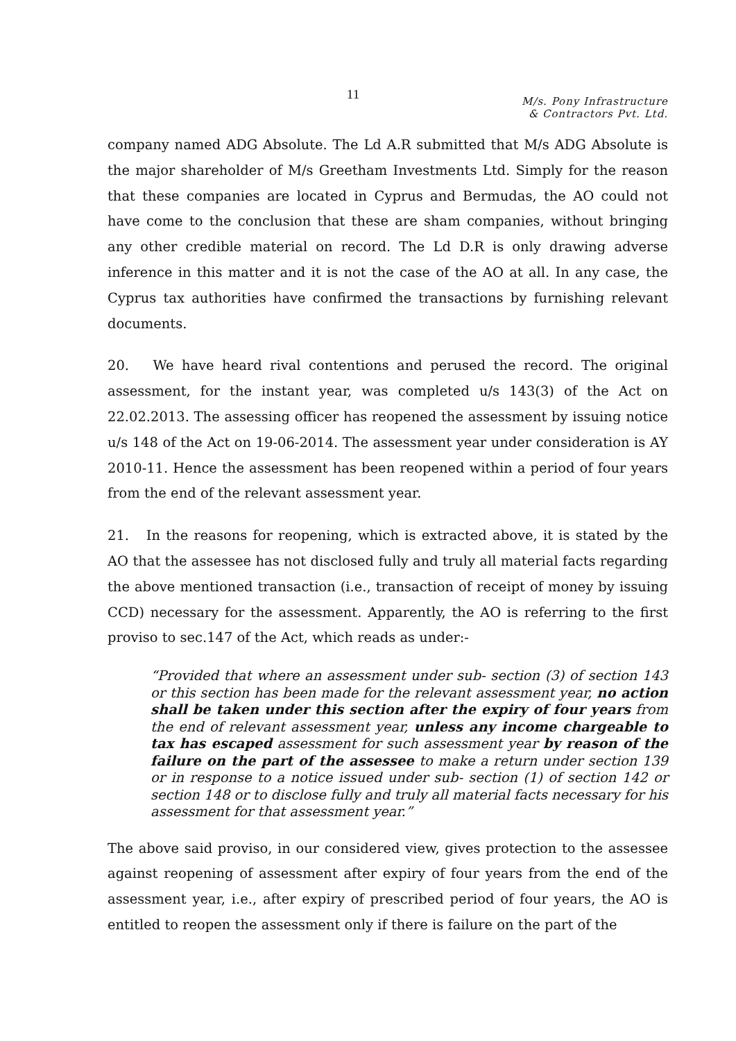11
M/s. Pony Infrastructure
& Contractors Pvt. Ltd.
company named ADG Absolute. The Ld A.R submitted that M/s ADG Absolute is the major shareholder of M/s Greetham Investments Ltd. Simply for the reason that these companies are located in Cyprus and Bermudas, the AO could not have come to the conclusion that these are sham companies, without bringing any other credible material on record. The Ld D.R is only drawing adverse inference in this matter and it is not the case of the AO at all. In any case, the Cyprus tax authorities have confirmed the transactions by furnishing relevant documents.
20. We have heard rival contentions and perused the record. The original assessment, for the instant year, was completed u/s 143(3) of the Act on 22.02.2013. The assessing officer has reopened the assessment by issuing notice u/s 148 of the Act on 19-06-2014. The assessment year under consideration is AY 2010-11. Hence the assessment has been reopened within a period of four years from the end of the relevant assessment year.
21. In the reasons for reopening, which is extracted above, it is stated by the AO that the assessee has not disclosed fully and truly all material facts regarding the above mentioned transaction (i.e., transaction of receipt of money by issuing CCD) necessary for the assessment. Apparently, the AO is referring to the first proviso to sec.147 of the Act, which reads as under:-
“Provided that where an assessment under sub- section (3) of section 143 or this section has been made for the relevant assessment year, no action shall be taken under this section after the expiry of four years from the end of relevant assessment year, unless any income chargeable to tax has escaped assessment for such assessment year by reason of the failure on the part of the assessee to make a return under section 139 or in response to a notice issued under sub- section (1) of section 142 or section 148 or to disclose fully and truly all material facts necessary for his assessment for that assessment year.”
The above said proviso, in our considered view, gives protection to the assessee against reopening of assessment after expiry of four years from the end of the assessment year, i.e., after expiry of prescribed period of four years, the AO is entitled to reopen the assessment only if there is failure on the part of the